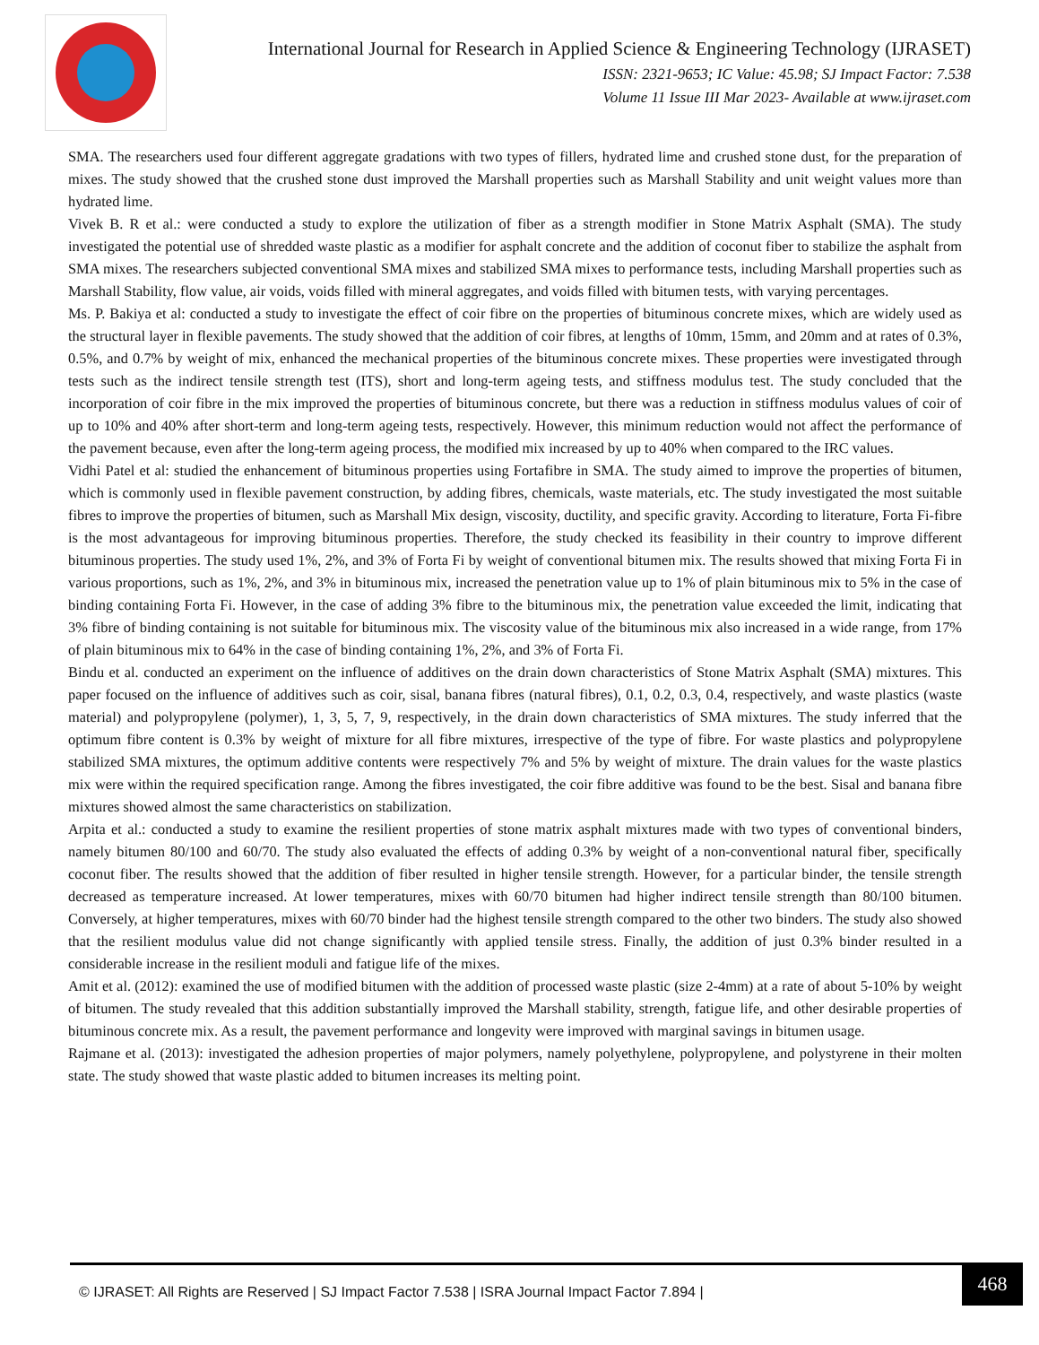International Journal for Research in Applied Science & Engineering Technology (IJRASET)
ISSN: 2321-9653; IC Value: 45.98; SJ Impact Factor: 7.538
Volume 11 Issue III Mar 2023- Available at www.ijraset.com
SMA. The researchers used four different aggregate gradations with two types of fillers, hydrated lime and crushed stone dust, for the preparation of mixes. The study showed that the crushed stone dust improved the Marshall properties such as Marshall Stability and unit weight values more than hydrated lime.
Vivek B. R et al.: were conducted a study to explore the utilization of fiber as a strength modifier in Stone Matrix Asphalt (SMA). The study investigated the potential use of shredded waste plastic as a modifier for asphalt concrete and the addition of coconut fiber to stabilize the asphalt from SMA mixes. The researchers subjected conventional SMA mixes and stabilized SMA mixes to performance tests, including Marshall properties such as Marshall Stability, flow value, air voids, voids filled with mineral aggregates, and voids filled with bitumen tests, with varying percentages.
Ms. P. Bakiya et al: conducted a study to investigate the effect of coir fibre on the properties of bituminous concrete mixes, which are widely used as the structural layer in flexible pavements. The study showed that the addition of coir fibres, at lengths of 10mm, 15mm, and 20mm and at rates of 0.3%, 0.5%, and 0.7% by weight of mix, enhanced the mechanical properties of the bituminous concrete mixes. These properties were investigated through tests such as the indirect tensile strength test (ITS), short and long-term ageing tests, and stiffness modulus test. The study concluded that the incorporation of coir fibre in the mix improved the properties of bituminous concrete, but there was a reduction in stiffness modulus values of coir of up to 10% and 40% after short-term and long-term ageing tests, respectively. However, this minimum reduction would not affect the performance of the pavement because, even after the long-term ageing process, the modified mix increased by up to 40% when compared to the IRC values.
Vidhi Patel et al: studied the enhancement of bituminous properties using Fortafibre in SMA. The study aimed to improve the properties of bitumen, which is commonly used in flexible pavement construction, by adding fibres, chemicals, waste materials, etc. The study investigated the most suitable fibres to improve the properties of bitumen, such as Marshall Mix design, viscosity, ductility, and specific gravity. According to literature, Forta Fi-fibre is the most advantageous for improving bituminous properties. Therefore, the study checked its feasibility in their country to improve different bituminous properties. The study used 1%, 2%, and 3% of Forta Fi by weight of conventional bitumen mix. The results showed that mixing Forta Fi in various proportions, such as 1%, 2%, and 3% in bituminous mix, increased the penetration value up to 1% of plain bituminous mix to 5% in the case of binding containing Forta Fi. However, in the case of adding 3% fibre to the bituminous mix, the penetration value exceeded the limit, indicating that 3% fibre of binding containing is not suitable for bituminous mix. The viscosity value of the bituminous mix also increased in a wide range, from 17% of plain bituminous mix to 64% in the case of binding containing 1%, 2%, and 3% of Forta Fi.
Bindu et al. conducted an experiment on the influence of additives on the drain down characteristics of Stone Matrix Asphalt (SMA) mixtures. This paper focused on the influence of additives such as coir, sisal, banana fibres (natural fibres), 0.1, 0.2, 0.3, 0.4, respectively, and waste plastics (waste material) and polypropylene (polymer), 1, 3, 5, 7, 9, respectively, in the drain down characteristics of SMA mixtures. The study inferred that the optimum fibre content is 0.3% by weight of mixture for all fibre mixtures, irrespective of the type of fibre. For waste plastics and polypropylene stabilized SMA mixtures, the optimum additive contents were respectively 7% and 5% by weight of mixture. The drain values for the waste plastics mix were within the required specification range. Among the fibres investigated, the coir fibre additive was found to be the best. Sisal and banana fibre mixtures showed almost the same characteristics on stabilization.
Arpita et al.: conducted a study to examine the resilient properties of stone matrix asphalt mixtures made with two types of conventional binders, namely bitumen 80/100 and 60/70. The study also evaluated the effects of adding 0.3% by weight of a non-conventional natural fiber, specifically coconut fiber. The results showed that the addition of fiber resulted in higher tensile strength. However, for a particular binder, the tensile strength decreased as temperature increased. At lower temperatures, mixes with 60/70 bitumen had higher indirect tensile strength than 80/100 bitumen. Conversely, at higher temperatures, mixes with 60/70 binder had the highest tensile strength compared to the other two binders. The study also showed that the resilient modulus value did not change significantly with applied tensile stress. Finally, the addition of just 0.3% binder resulted in a considerable increase in the resilient moduli and fatigue life of the mixes.
Amit et al. (2012): examined the use of modified bitumen with the addition of processed waste plastic (size 2-4mm) at a rate of about 5-10% by weight of bitumen. The study revealed that this addition substantially improved the Marshall stability, strength, fatigue life, and other desirable properties of bituminous concrete mix. As a result, the pavement performance and longevity were improved with marginal savings in bitumen usage.
Rajmane et al. (2013): investigated the adhesion properties of major polymers, namely polyethylene, polypropylene, and polystyrene in their molten state. The study showed that waste plastic added to bitumen increases its melting point.
© IJRASET: All Rights are Reserved | SJ Impact Factor 7.538 | ISRA Journal Impact Factor 7.894 |
468